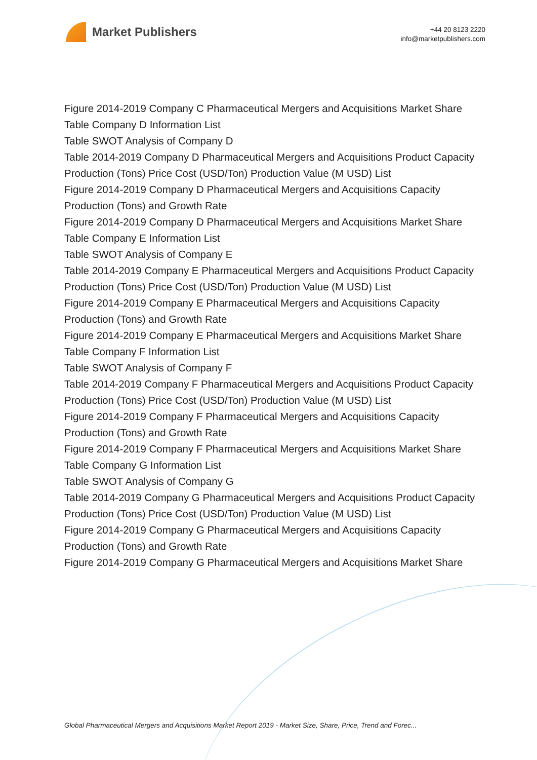Market Publishers
+44 20 8123 2220
info@marketpublishers.com
Figure 2014-2019 Company C Pharmaceutical Mergers and Acquisitions Market Share
Table Company D Information List
Table SWOT Analysis of Company D
Table 2014-2019 Company D Pharmaceutical Mergers and Acquisitions Product Capacity Production (Tons) Price Cost (USD/Ton) Production Value (M USD) List
Figure 2014-2019 Company D Pharmaceutical Mergers and Acquisitions Capacity Production (Tons) and Growth Rate
Figure 2014-2019 Company D Pharmaceutical Mergers and Acquisitions Market Share
Table Company E Information List
Table SWOT Analysis of Company E
Table 2014-2019 Company E Pharmaceutical Mergers and Acquisitions Product Capacity Production (Tons) Price Cost (USD/Ton) Production Value (M USD) List
Figure 2014-2019 Company E Pharmaceutical Mergers and Acquisitions Capacity Production (Tons) and Growth Rate
Figure 2014-2019 Company E Pharmaceutical Mergers and Acquisitions Market Share
Table Company F Information List
Table SWOT Analysis of Company F
Table 2014-2019 Company F Pharmaceutical Mergers and Acquisitions Product Capacity Production (Tons) Price Cost (USD/Ton) Production Value (M USD) List
Figure 2014-2019 Company F Pharmaceutical Mergers and Acquisitions Capacity Production (Tons) and Growth Rate
Figure 2014-2019 Company F Pharmaceutical Mergers and Acquisitions Market Share
Table Company G Information List
Table SWOT Analysis of Company G
Table 2014-2019 Company G Pharmaceutical Mergers and Acquisitions Product Capacity Production (Tons) Price Cost (USD/Ton) Production Value (M USD) List
Figure 2014-2019 Company G Pharmaceutical Mergers and Acquisitions Capacity Production (Tons) and Growth Rate
Figure 2014-2019 Company G Pharmaceutical Mergers and Acquisitions Market Share
Global Pharmaceutical Mergers and Acquisitions Market Report 2019 - Market Size, Share, Price, Trend and Forec...